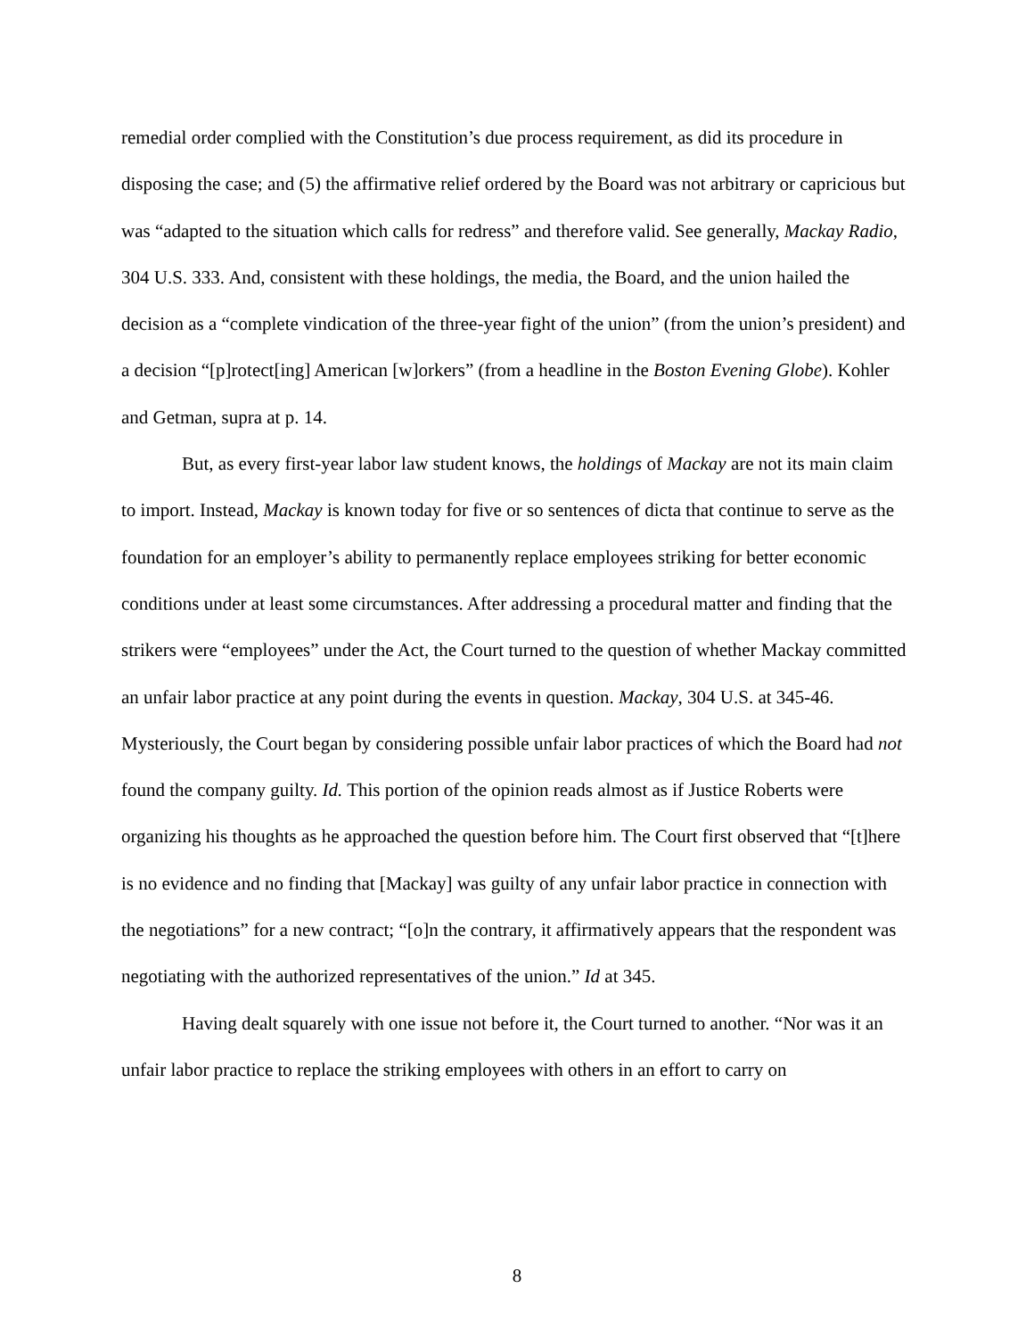remedial order complied with the Constitution’s due process requirement, as did its procedure in disposing the case; and (5) the affirmative relief ordered by the Board was not arbitrary or capricious but was “adapted to the situation which calls for redress” and therefore valid. See generally, Mackay Radio, 304 U.S. 333. And, consistent with these holdings, the media, the Board, and the union hailed the decision as a “complete vindication of the three-year fight of the union” (from the union’s president) and a decision “[p]rotect[ing] American [w]orkers” (from a headline in the Boston Evening Globe). Kohler and Getman, supra at p. 14.
But, as every first-year labor law student knows, the holdings of Mackay are not its main claim to import. Instead, Mackay is known today for five or so sentences of dicta that continue to serve as the foundation for an employer’s ability to permanently replace employees striking for better economic conditions under at least some circumstances. After addressing a procedural matter and finding that the strikers were “employees” under the Act, the Court turned to the question of whether Mackay committed an unfair labor practice at any point during the events in question. Mackay, 304 U.S. at 345-46. Mysteriously, the Court began by considering possible unfair labor practices of which the Board had not found the company guilty. Id. This portion of the opinion reads almost as if Justice Roberts were organizing his thoughts as he approached the question before him. The Court first observed that “[t]here is no evidence and no finding that [Mackay] was guilty of any unfair labor practice in connection with the negotiations” for a new contract; “[o]n the contrary, it affirmatively appears that the respondent was negotiating with the authorized representatives of the union.” Id at 345.
Having dealt squarely with one issue not before it, the Court turned to another. “Nor was it an unfair labor practice to replace the striking employees with others in an effort to carry on
8